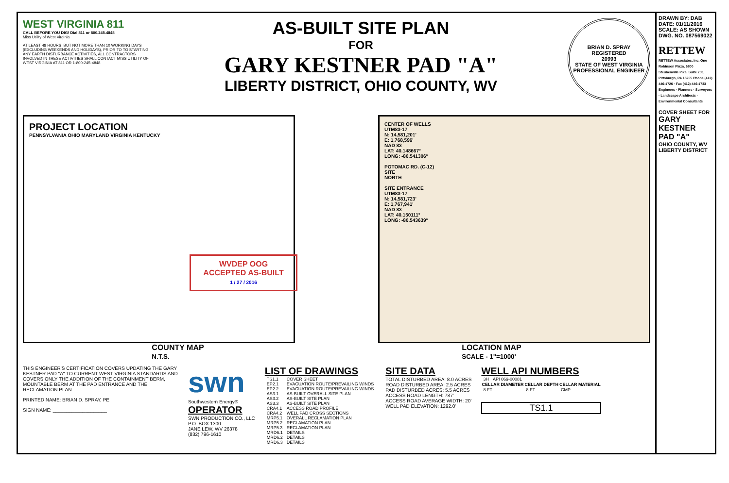WEST VIRGINIA 811
CALL BEFORE YOU DIG! Dial 811 or 800.245.4848
Miss Utility of West Virginia
AT LEAST 48 HOURS, BUT NOT MORE THAN 10 WORKING DAYS (EXCLUDING WEEKENDS AND HOLIDAYS), PRIOR TO TO STARTING ANY EARTH DISTURBANCE ACTIVITIES, ALL CONTRACTORS INVOLVED IN THESE ACTIVITIES SHALL CONTACT MISS UTILITY OF WEST VIRGINIA AT 811 OR 1-800-245-4848.
AS-BUILT SITE PLAN
FOR
GARY KESTNER PAD "A"
LIBERTY DISTRICT, OHIO COUNTY, WV
BRIAN D. SPRAY REGISTERED
20993
STATE OF WEST VIRGINIA
PROFESSIONAL ENGINEER
PROJECT LOCATION
PENNSYLVANIA OHIO MARYLAND VIRGINIA KENTUCKY
WVDEP OOG
ACCEPTED AS-BUILT
1 / 27 / 2016
CENTER OF WELLS
UTM83-17
N: 14,581,201'
E: 1,768,596'
NAD 83
LAT: 40.148667°
LONG: -80.541306°
POTOMAC RD. (C-12)
SITE
NORTH
SITE ENTRANCE
UTM83-17
N: 14,581,723'
E: 1,767,941'
NAD 83
LAT: 40.150111°
LONG: -80.543639°
COUNTY MAP
N.T.S.
LOCATION MAP
SCALE - 1"=1000'
THIS ENGINEER'S CERTIFICATION COVERS UPDATING THE GARY KESTNER PAD "A" TO CURRENT WEST VIRGINIA STANDARDS AND COVERS ONLY THE ADDITION OF THE CONTAINMENT BERM, MOUNTABLE BERM AT THE PAD ENTRANCE AND THE RECLAMATION PLAN.
PRINTED NAME: BRIAN D. SPRAY, PE
SIGN NAME: ____________________
swn
Southwestern Energy®
OPERATOR
SWN PRODUCTION CO., LLC
P.O. BOX 1300
JANE LEW, WV 26378
(832) 796-1610
LIST OF DRAWINGS
| TS1.1 | COVER SHEET |
| EP2.1 | EVACUATION ROUTE/PREVAILING WINDS |
| EP2.2 | EVACUATION ROUTE/PREVAILING WINDS |
| AS3.1 | AS-BUILT OVERALL SITE PLAN |
| AS3.2 | AS-BUILT SITE PLAN |
| AS3.3 | AS-BUILT SITE PLAN |
| CRA4.1 | ACCESS ROAD PROFILE |
| CRA4.2 | WELL PAD CROSS SECTIONS |
| MRP5.1 | OVERALL RECLAMATION PLAN |
| MRP5.2 | RECLAMATION PLAN |
| MRP5.3 | RECLAMATION PLAN |
| MRD6.1 | DETAILS |
| MRD6.2 | DETAILS |
| MRD6.3 | DETAILS |
SITE DATA
TOTAL DISTURBED AREA: 8.0 ACRES
ROAD DISTURBED AREA: 2.5 ACRES
PAD DISTURBED ACRES: 5.5 ACRES
ACCESS ROAD LENGTH: 787'
ACCESS ROAD AVERAGE WIDTH: 20'
WELL PAD ELEVATION: 1292.0'
WELL API NUMBERS
| 3H | API 069-00081 |
| CELLAR DIAMETER | CELLAR DEPTH | CELLAR MATERIAL |
| --- | --- | --- |
| 8 FT | 8 FT | CMP |
TS1.1
DRAWN BY: DAB
DATE: 01/11/2016
SCALE: AS SHOWN
DWG. NO. 087569022
RETTEW
RETTEW Associates, Inc. One Robinson Plaza, 6800 Steubenville Pike, Suite 200, Pittsburgh, PA 15205 Phone (412) 446-1726 · Fax (412) 446-1733
Engineers · Planners · Surveyors · Landscape Architects · Environmental Consultants
COVER SHEET FOR
GARY KESTNER PAD "A"
OHIO COUNTY, WV
LIBERTY DISTRICT